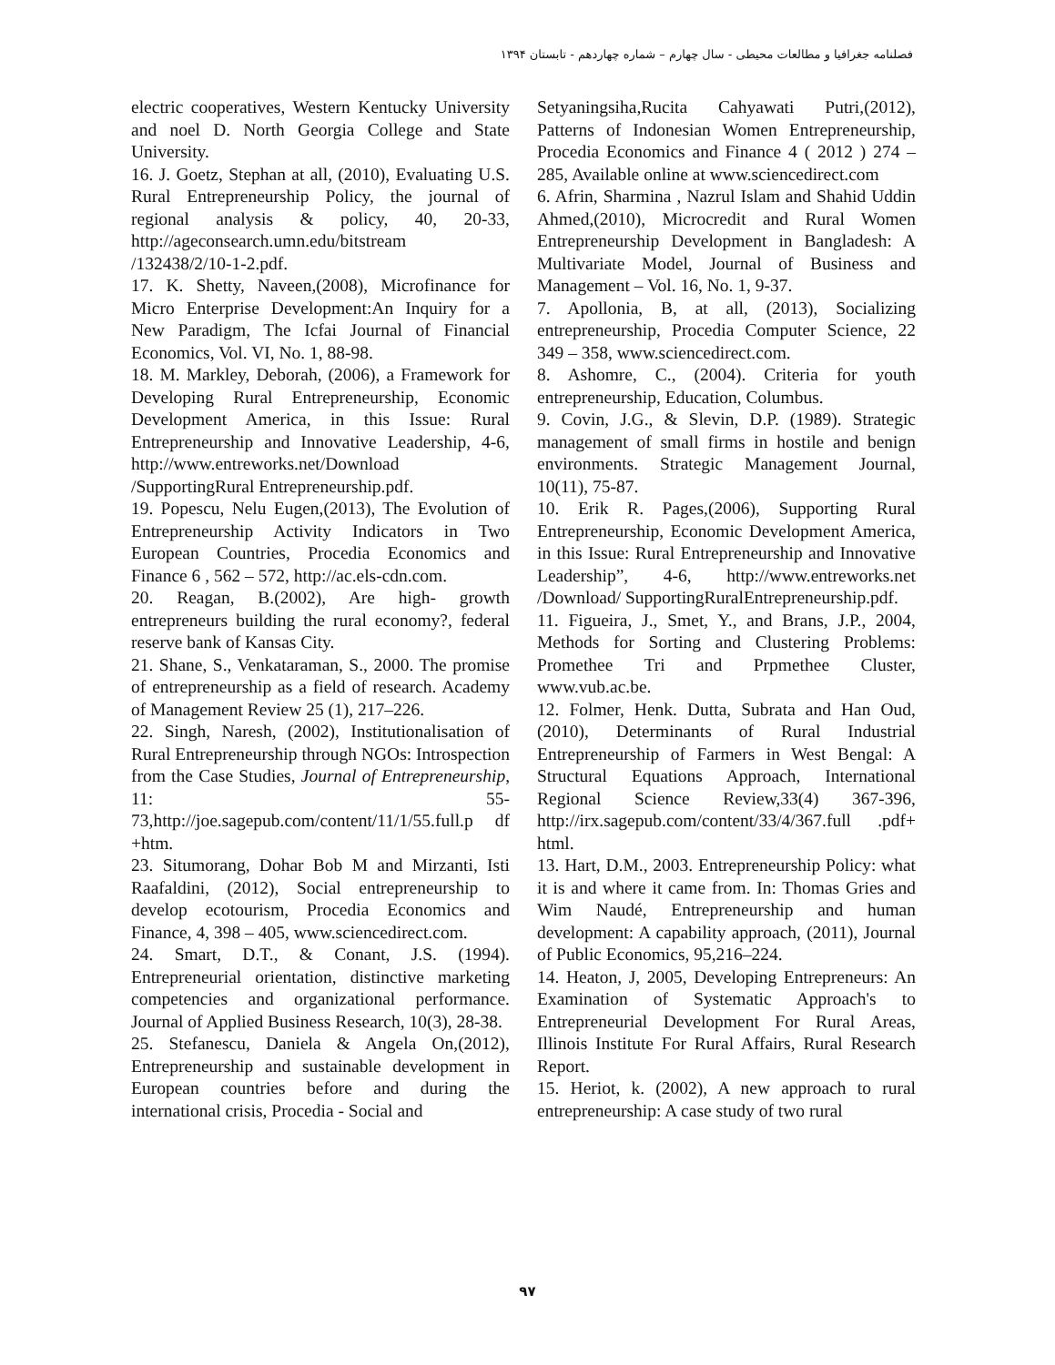فصلنامه جغرافیا و مطالعات محیطی - سال چهارم – شماره چهاردهم - تابستان ۱۳۹۴
electric cooperatives, Western Kentucky University and noel D. North Georgia College and State University.
16. J. Goetz, Stephan at all, (2010), Evaluating U.S. Rural Entrepreneurship Policy, the journal of regional analysis & policy, 40, 20-33, http://ageconsearch.umn.edu/bitstream /132438/2/10-1-2.pdf.
17. K. Shetty, Naveen,(2008), Microfinance for Micro Enterprise Development:An Inquiry for a New Paradigm, The Icfai Journal of Financial Economics, Vol. VI, No. 1, 88-98.
18. M. Markley, Deborah, (2006), a Framework for Developing Rural Entrepreneurship, Economic Development America, in this Issue: Rural Entrepreneurship and Innovative Leadership, 4-6, http://www.entreworks.net/Download /SupportingRural Entrepreneurship.pdf.
19. Popescu, Nelu Eugen,(2013), The Evolution of Entrepreneurship Activity Indicators in Two European Countries, Procedia Economics and Finance 6 , 562 – 572, http://ac.els-cdn.com.
20. Reagan, B.(2002), Are high- growth entrepreneurs building the rural economy?, federal reserve bank of Kansas City.
21. Shane, S., Venkataraman, S., 2000. The promise of entrepreneurship as a field of research. Academy of Management Review 25 (1), 217–226.
22. Singh, Naresh, (2002), Institutionalisation of Rural Entrepreneurship through NGOs: Introspection from the Case Studies, Journal of Entrepreneurship, 11: 55-73,http://joe.sagepub.com/content/11/1/55.full.p df +htm.
23. Situmorang, Dohar Bob M and Mirzanti, Isti Raafaldini, (2012), Social entrepreneurship to develop ecotourism, Procedia Economics and Finance, 4, 398 – 405, www.sciencedirect.com.
24. Smart, D.T., & Conant, J.S. (1994). Entrepreneurial orientation, distinctive marketing competencies and organizational performance. Journal of Applied Business Research, 10(3), 28-38.
25. Stefanescu, Daniela & Angela On,(2012), Entrepreneurship and sustainable development in European countries before and during the international crisis, Procedia - Social and
Setyaningsiha,Rucita Cahyawati Putri,(2012), Patterns of Indonesian Women Entrepreneurship, Procedia Economics and Finance 4 ( 2012 ) 274 – 285, Available online at www.sciencedirect.com
6. Afrin, Sharmina , Nazrul Islam and Shahid Uddin Ahmed,(2010), Microcredit and Rural Women Entrepreneurship Development in Bangladesh: A Multivariate Model, Journal of Business and Management – Vol. 16, No. 1, 9-37.
7. Apollonia, B, at all, (2013), Socializing entrepreneurship, Procedia Computer Science, 22 349 – 358, www.sciencedirect.com.
8. Ashomre, C., (2004). Criteria for youth entrepreneurship, Education, Columbus.
9. Covin, J.G., & Slevin, D.P. (1989). Strategic management of small firms in hostile and benign environments. Strategic Management Journal, 10(11), 75-87.
10. Erik R. Pages,(2006), Supporting Rural Entrepreneurship, Economic Development America, in this Issue: Rural Entrepreneurship and Innovative Leadership”, 4-6, http://www.entreworks.net /Download/ SupportingRuralEntrepreneurship.pdf.
11. Figueira, J., Smet, Y., and Brans, J.P., 2004, Methods for Sorting and Clustering Problems: Promethee Tri and Prpmethee Cluster, www.vub.ac.be.
12. Folmer, Henk. Dutta, Subrata and Han Oud,(2010), Determinants of Rural Industrial Entrepreneurship of Farmers in West Bengal: A Structural Equations Approach, International Regional Science Review,33(4) 367-396, http://irx.sagepub.com/content/33/4/367.full .pdf+ html.
13. Hart, D.M., 2003. Entrepreneurship Policy: what it is and where it came from. In: Thomas Gries and Wim Naudé, Entrepreneurship and human development: A capability approach, (2011), Journal of Public Economics, 95,216–224.
14. Heaton, J, 2005, Developing Entrepreneurs: An Examination of Systematic Approach's to Entrepreneurial Development For Rural Areas, Illinois Institute For Rural Affairs, Rural Research Report.
15. Heriot, k. (2002), A new approach to rural entrepreneurship: A case study of two rural
۹۷